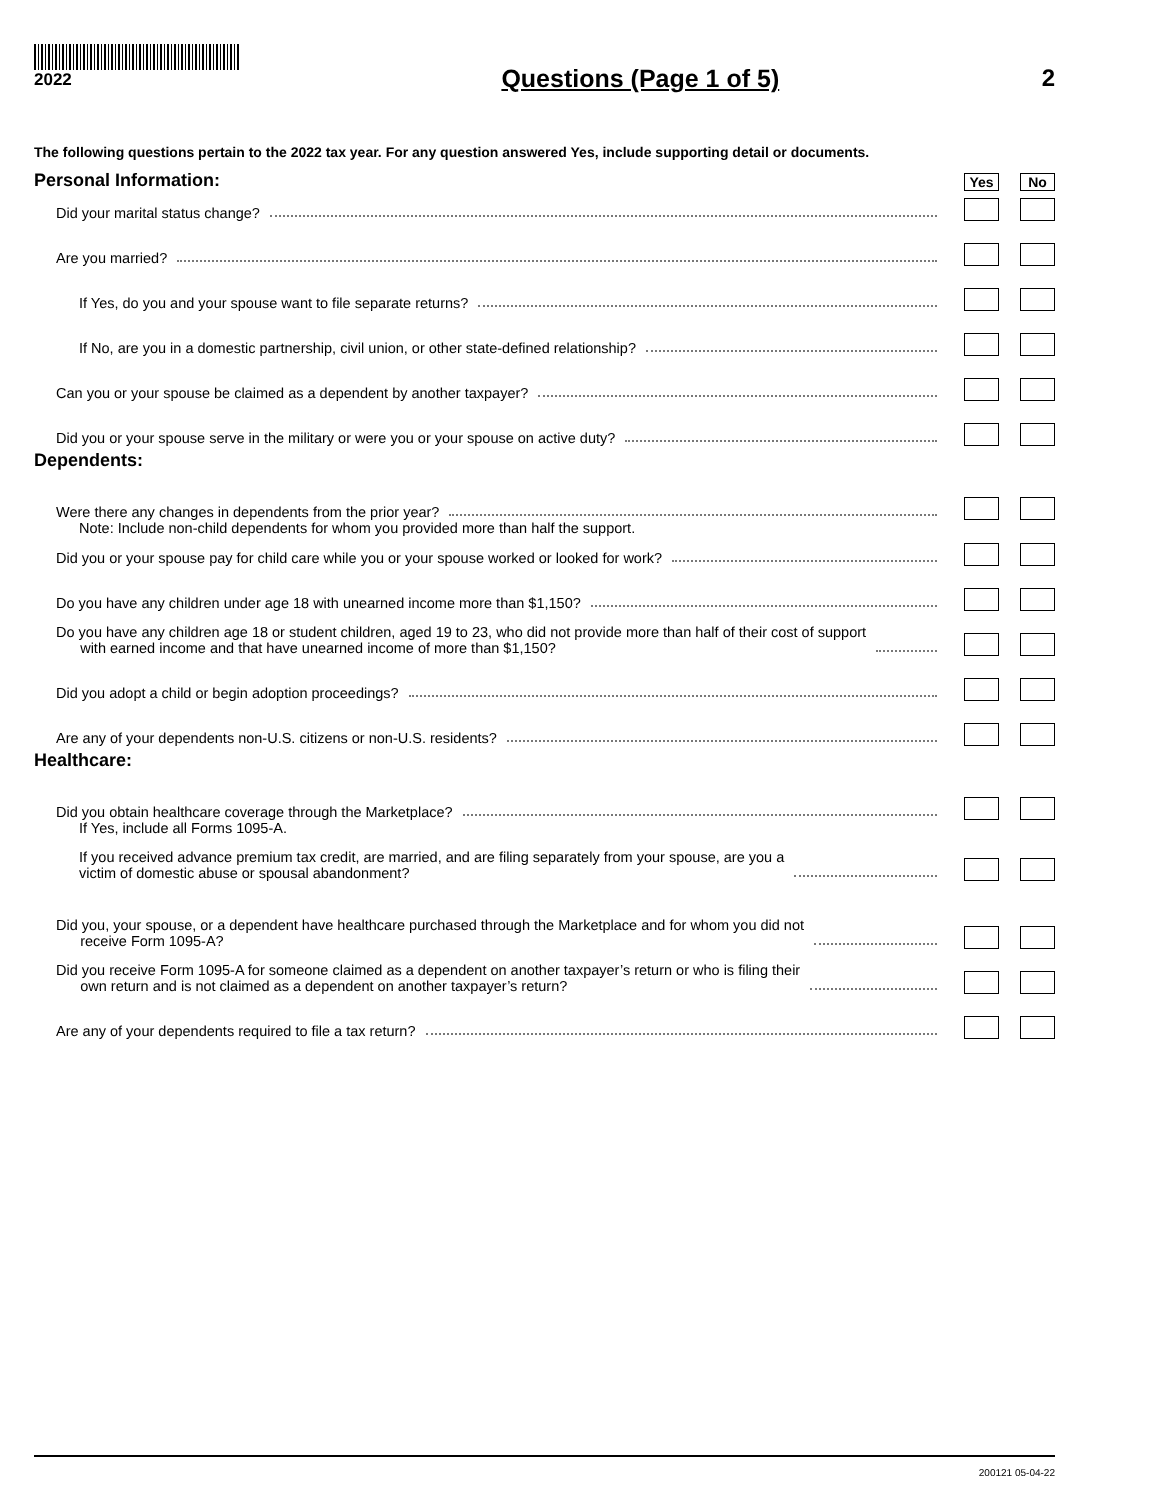2022
Questions (Page 1 of 5) 2
The following questions pertain to the 2022 tax year. For any question answered Yes, include supporting detail or documents.
Personal Information:
Yes No
Did your marital status change?
Are you married?
If Yes, do you and your spouse want to file separate returns?
If No, are you in a domestic partnership, civil union, or other state-defined relationship?
Can you or your spouse be claimed as a dependent by another taxpayer?
Did you or your spouse serve in the military or were you or your spouse on active duty?
Dependents:
Were there any changes in dependents from the prior year?
Note: Include non-child dependents for whom you provided more than half the support.
Did you or your spouse pay for child care while you or your spouse worked or looked for work?
Do you have any children under age 18 with unearned income more than $1,150?
Do you have any children age 18 or student children, aged 19 to 23, who did not provide more than half of their cost of support
with earned income and that have unearned income of more than $1,150?
Did you adopt a child or begin adoption proceedings?
Are any of your dependents non-U.S. citizens or non-U.S. residents?
Healthcare:
Did you obtain healthcare coverage through the Marketplace?
If Yes, include all Forms 1095-A.
If you received advance premium tax credit, are married, and are filing separately from your spouse, are you a
victim of domestic abuse or spousal abandonment?
Did you, your spouse, or a dependent have healthcare purchased through the Marketplace and for whom you did not
receive Form 1095-A?
Did you receive Form 1095-A for someone claimed as a dependent on another taxpayer’s return or who is filing their
own return and is not claimed as a dependent on another taxpayer’s return?
Are any of your dependents required to file a tax return?
200121 05-04-22